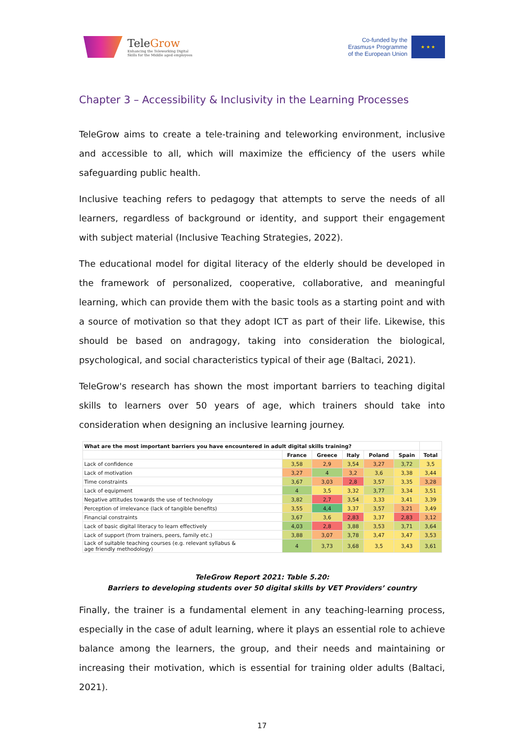TeleGrow
Enhancing the Teleworking Digital
Skills for the Middle aged employees
Co-funded by the
Erasmus+ Programme
of the European Union
★ ★ ★
Chapter 3 – Accessibility & Inclusivity in the Learning Processes
TeleGrow aims to create a tele-training and teleworking environment, inclusive and accessible to all, which will maximize the efficiency of the users while safeguarding public health.
Inclusive teaching refers to pedagogy that attempts to serve the needs of all learners, regardless of background or identity, and support their engagement with subject material (Inclusive Teaching Strategies, 2022).
The educational model for digital literacy of the elderly should be developed in the framework of personalized, cooperative, collaborative, and meaningful learning, which can provide them with the basic tools as a starting point and with a source of motivation so that they adopt ICT as part of their life. Likewise, this should be based on andragogy, taking into consideration the biological, psychological, and social characteristics typical of their age (Baltaci, 2021).
TeleGrow's research has shown the most important barriers to teaching digital skills to learners over 50 years of age, which trainers should take into consideration when designing an inclusive learning journey.
| What are the most important barriers you have encountered in adult digital skills training? | | | | | | |
| --- | --- | --- | --- | --- | --- | --- |
| | France | Greece | Italy | Poland | Spain | Total |
| Lack of confidence | 3,58 | 2,9 | 3,54 | 3,27 | 3,72 | 3,5 |
| Lack of motivation | 3,27 | 4 | 3,2 | 3,6 | 3,38 | 3,44 |
| Time constraints | 3,67 | 3,03 | 2,8 | 3,57 | 3,35 | 3,28 |
| Lack of equipment | 4 | 3,5 | 3,32 | 3,77 | 3,34 | 3,51 |
| Negative attitudes towards the use of technology | 3,82 | 2,7 | 3,54 | 3,33 | 3,41 | 3,39 |
| Perception of irrelevance (lack of tangible benefits) | 3,55 | 4,4 | 3,37 | 3,57 | 3,21 | 3,49 |
| Financial constraints | 3,67 | 3,6 | 2,83 | 3,37 | 2,83 | 3,12 |
| Lack of basic digital literacy to learn effectively | 4,03 | 2,8 | 3,88 | 3,53 | 3,71 | 3,64 |
| Lack of support (from trainers, peers, family etc.) | 3,88 | 3,07 | 3,78 | 3,47 | 3,47 | 3,53 |
| Lack of suitable teaching courses (e.g. relevant syllabus & age friendly methodology) | 4 | 3,73 | 3,68 | 3,5 | 3,43 | 3,61 |
TeleGrow Report 2021: Table 5.20:
Barriers to developing students over 50 digital skills by VET Providers’ country
Finally, the trainer is a fundamental element in any teaching-learning process, especially in the case of adult learning, where it plays an essential role to achieve balance among the learners, the group, and their needs and maintaining or increasing their motivation, which is essential for training older adults (Baltaci, 2021).
17